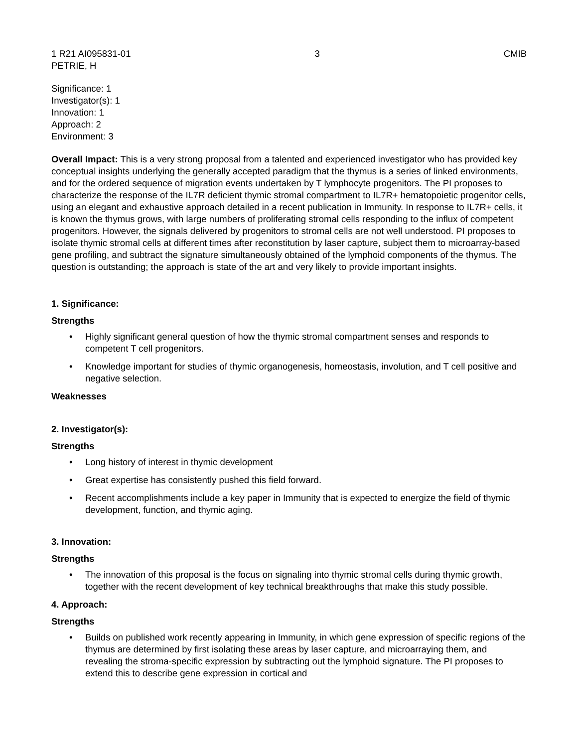1 R21 AI095831-01 3 CMIB
PETRIE, H
Significance: 1
Investigator(s): 1
Innovation: 1
Approach: 2
Environment: 3
Overall Impact: This is a very strong proposal from a talented and experienced investigator who has provided key conceptual insights underlying the generally accepted paradigm that the thymus is a series of linked environments, and for the ordered sequence of migration events undertaken by T lymphocyte progenitors. The PI proposes to characterize the response of the IL7R deficient thymic stromal compartment to IL7R+ hematopoietic progenitor cells, using an elegant and exhaustive approach detailed in a recent publication in Immunity. In response to IL7R+ cells, it is known the thymus grows, with large numbers of proliferating stromal cells responding to the influx of competent progenitors. However, the signals delivered by progenitors to stromal cells are not well understood. PI proposes to isolate thymic stromal cells at different times after reconstitution by laser capture, subject them to microarray-based gene profiling, and subtract the signature simultaneously obtained of the lymphoid components of the thymus. The question is outstanding; the approach is state of the art and very likely to provide important insights.
1. Significance:
Strengths
• Highly significant general question of how the thymic stromal compartment senses and responds to competent T cell progenitors.
• Knowledge important for studies of thymic organogenesis, homeostasis, involution, and T cell positive and negative selection.
Weaknesses
2. Investigator(s):
Strengths
• Long history of interest in thymic development
• Great expertise has consistently pushed this field forward.
• Recent accomplishments include a key paper in Immunity that is expected to energize the field of thymic development, function, and thymic aging.
3. Innovation:
Strengths
• The innovation of this proposal is the focus on signaling into thymic stromal cells during thymic growth, together with the recent development of key technical breakthroughs that make this study possible.
4. Approach:
Strengths
• Builds on published work recently appearing in Immunity, in which gene expression of specific regions of the thymus are determined by first isolating these areas by laser capture, and microarraying them, and revealing the stroma-specific expression by subtracting out the lymphoid signature. The PI proposes to extend this to describe gene expression in cortical and